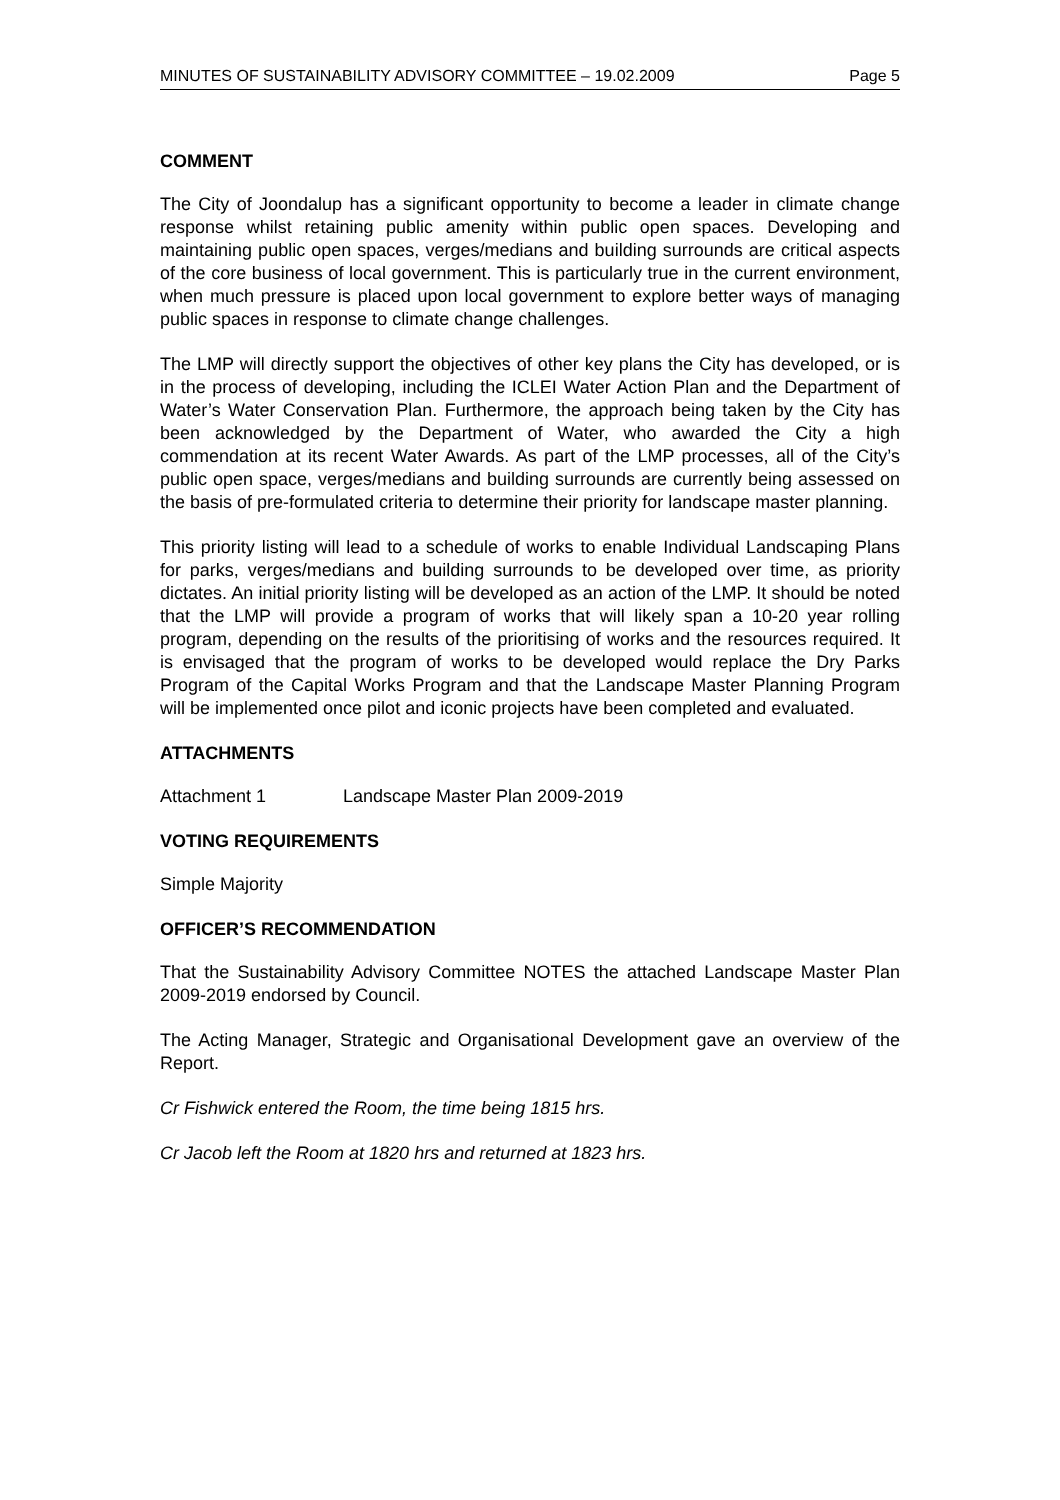MINUTES OF SUSTAINABILITY ADVISORY COMMITTEE – 19.02.2009 Page 5
COMMENT
The City of Joondalup has a significant opportunity to become a leader in climate change response whilst retaining public amenity within public open spaces. Developing and maintaining public open spaces, verges/medians and building surrounds are critical aspects of the core business of local government. This is particularly true in the current environment, when much pressure is placed upon local government to explore better ways of managing public spaces in response to climate change challenges.
The LMP will directly support the objectives of other key plans the City has developed, or is in the process of developing, including the ICLEI Water Action Plan and the Department of Water’s Water Conservation Plan. Furthermore, the approach being taken by the City has been acknowledged by the Department of Water, who awarded the City a high commendation at its recent Water Awards. As part of the LMP processes, all of the City’s public open space, verges/medians and building surrounds are currently being assessed on the basis of pre-formulated criteria to determine their priority for landscape master planning.
This priority listing will lead to a schedule of works to enable Individual Landscaping Plans for parks, verges/medians and building surrounds to be developed over time, as priority dictates. An initial priority listing will be developed as an action of the LMP. It should be noted that the LMP will provide a program of works that will likely span a 10-20 year rolling program, depending on the results of the prioritising of works and the resources required. It is envisaged that the program of works to be developed would replace the Dry Parks Program of the Capital Works Program and that the Landscape Master Planning Program will be implemented once pilot and iconic projects have been completed and evaluated.
ATTACHMENTS
Attachment 1 Landscape Master Plan 2009-2019
VOTING REQUIREMENTS
Simple Majority
OFFICER’S RECOMMENDATION
That the Sustainability Advisory Committee NOTES the attached Landscape Master Plan 2009-2019 endorsed by Council.
The Acting Manager, Strategic and Organisational Development gave an overview of the Report.
Cr Fishwick entered the Room, the time being 1815 hrs.
Cr Jacob left the Room at 1820 hrs and returned at 1823 hrs.